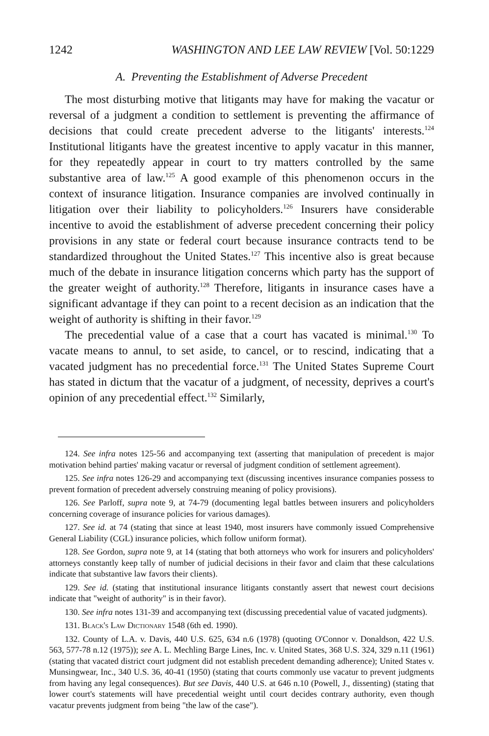1242 WASHINGTON AND LEE LAW REVIEW [Vol. 50:1229
A. Preventing the Establishment of Adverse Precedent
The most disturbing motive that litigants may have for making the vacatur or reversal of a judgment a condition to settlement is preventing the affirmance of decisions that could create precedent adverse to the litigants' interests.<sup>124</sup> Institutional litigants have the greatest incentive to apply vacatur in this manner, for they repeatedly appear in court to try matters controlled by the same substantive area of law.<sup>125</sup> A good example of this phenomenon occurs in the context of insurance litigation. Insurance companies are involved continually in litigation over their liability to policyholders.<sup>126</sup> Insurers have considerable incentive to avoid the establishment of adverse precedent concerning their policy provisions in any state or federal court because insurance contracts tend to be standardized throughout the United States.<sup>127</sup> This incentive also is great because much of the debate in insurance litigation concerns which party has the support of the greater weight of authority.<sup>128</sup> Therefore, litigants in insurance cases have a significant advantage if they can point to a recent decision as an indication that the weight of authority is shifting in their favor.<sup>129</sup>
The precedential value of a case that a court has vacated is minimal.<sup>130</sup> To vacate means to annul, to set aside, to cancel, or to rescind, indicating that a vacated judgment has no precedential force.<sup>131</sup> The United States Supreme Court has stated in dictum that the vacatur of a judgment, of necessity, deprives a court's opinion of any precedential effect.<sup>132</sup> Similarly,
124. See infra notes 125-56 and accompanying text (asserting that manipulation of precedent is major motivation behind parties' making vacatur or reversal of judgment condition of settlement agreement).
125. See infra notes 126-29 and accompanying text (discussing incentives insurance companies possess to prevent formation of precedent adversely construing meaning of policy provisions).
126. See Parloff, supra note 9, at 74-79 (documenting legal battles between insurers and policyholders concerning coverage of insurance policies for various damages).
127. See id. at 74 (stating that since at least 1940, most insurers have commonly issued Comprehensive General Liability (CGL) insurance policies, which follow uniform format).
128. See Gordon, supra note 9, at 14 (stating that both attorneys who work for insurers and policyholders' attorneys constantly keep tally of number of judicial decisions in their favor and claim that these calculations indicate that substantive law favors their clients).
129. See id. (stating that institutional insurance litigants constantly assert that newest court decisions indicate that "weight of authority" is in their favor).
130. See infra notes 131-39 and accompanying text (discussing precedential value of vacated judgments).
131. Black's Law Dictionary 1548 (6th ed. 1990).
132. County of L.A. v. Davis, 440 U.S. 625, 634 n.6 (1978) (quoting O'Connor v. Donaldson, 422 U.S. 563, 577-78 n.12 (1975)); see A. L. Mechling Barge Lines, Inc. v. United States, 368 U.S. 324, 329 n.11 (1961) (stating that vacated district court judgment did not establish precedent demanding adherence); United States v. Munsingwear, Inc., 340 U.S. 36, 40-41 (1950) (stating that courts commonly use vacatur to prevent judgments from having any legal consequences). But see Davis, 440 U.S. at 646 n.10 (Powell, J., dissenting) (stating that lower court's statements will have precedential weight until court decides contrary authority, even though vacatur prevents judgment from being "the law of the case").